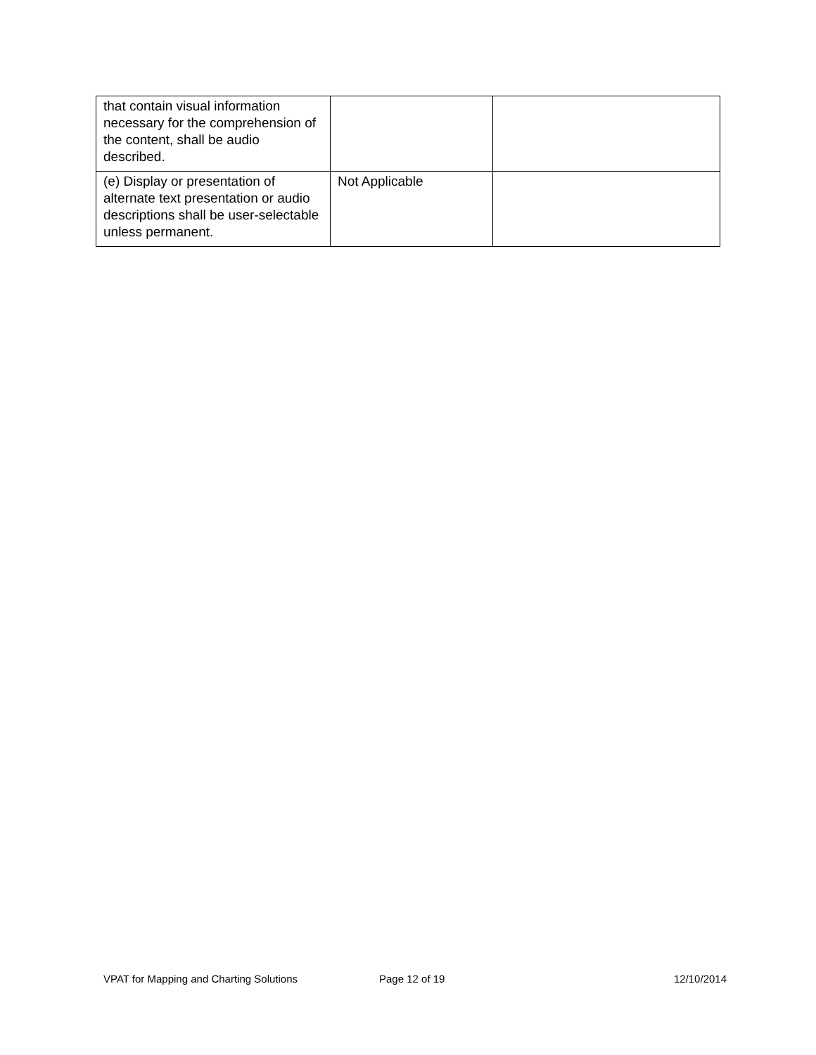| that contain visual information necessary for the comprehension of the content, shall be audio described. | | |
| (e) Display or presentation of alternate text presentation or audio descriptions shall be user-selectable unless permanent. | Not Applicable | |
VPAT for Mapping and Charting Solutions Page 12 of 19 12/10/2014